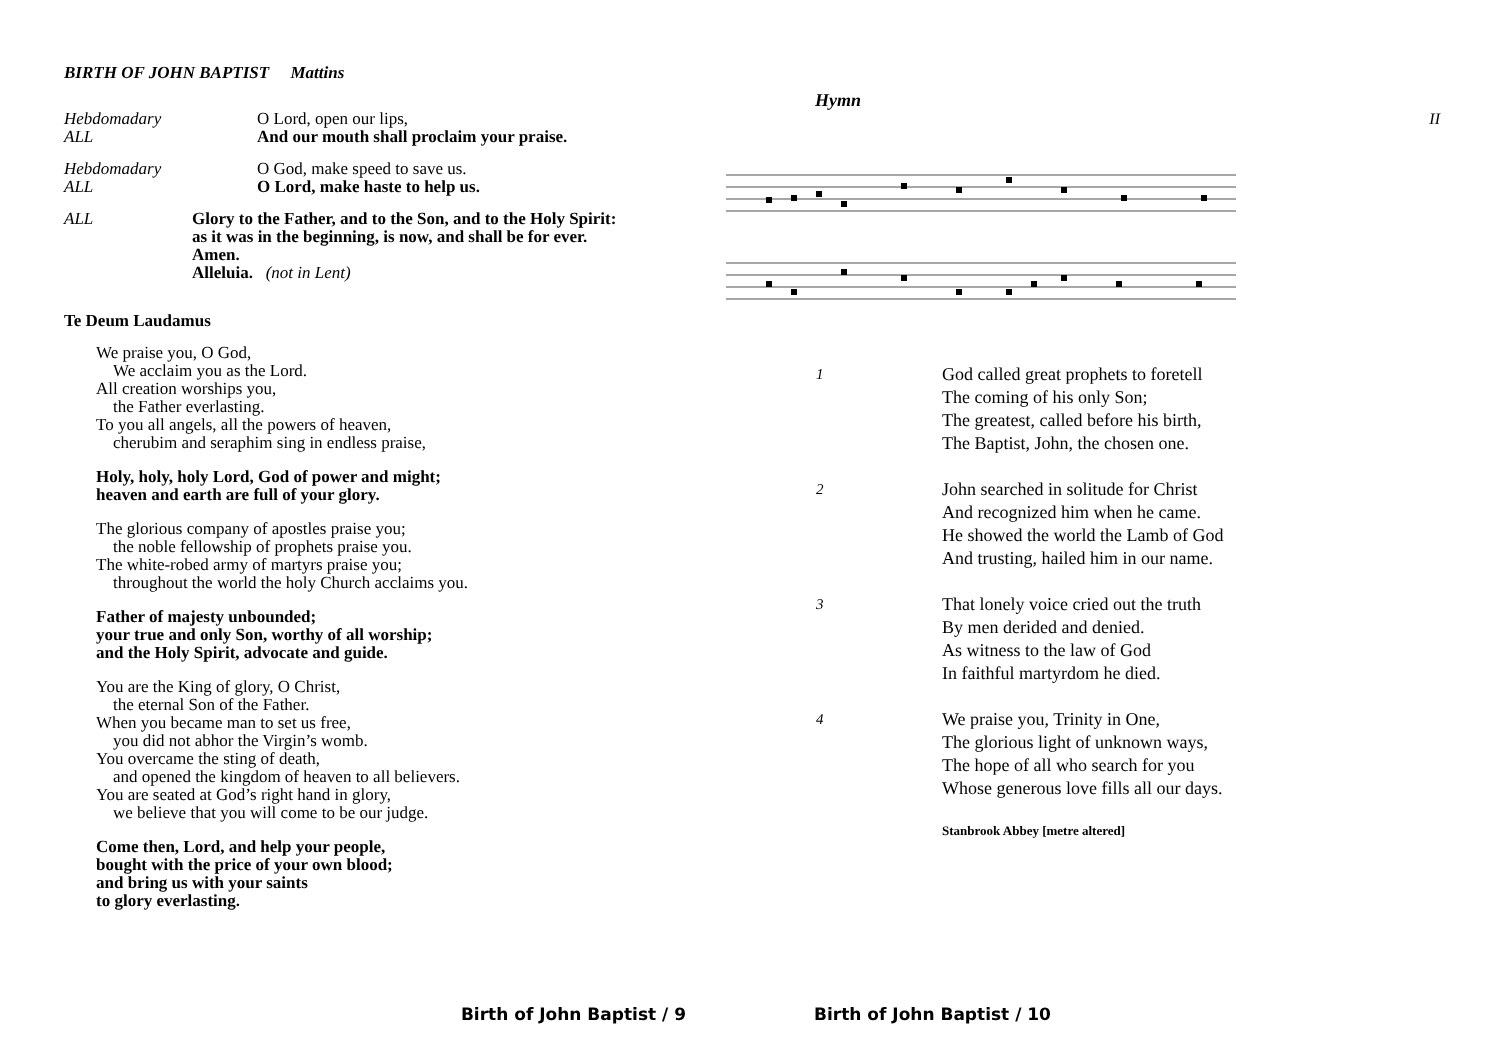BIRTH OF JOHN BAPTIST Mattins
Hebdomadary
ALL
O Lord, open our lips,
And our mouth shall proclaim your praise.
Hebdomadary
ALL
O God, make speed to save us.
O Lord, make haste to help us.
ALL Glory to the Father, and to the Son, and to the Holy Spirit:
as it was in the beginning, is now, and shall be for ever.
Amen.
Alleluia. (not in Lent)
Te Deum Laudamus
We praise you, O God,
We acclaim you as the Lord.
All creation worships you,
the Father everlasting.
To you all angels, all the powers of heaven,
cherubim and seraphim sing in endless praise,
Holy, holy, holy Lord, God of power and might;
heaven and earth are full of your glory.
The glorious company of apostles praise you;
the noble fellowship of prophets praise you.
The white-robed army of martyrs praise you;
throughout the world the holy Church acclaims you.
Father of majesty unbounded;
your true and only Son, worthy of all worship;
and the Holy Spirit, advocate and guide.
You are the King of glory, O Christ,
the eternal Son of the Father.
When you became man to set us free,
you did not abhor the Virgin’s womb.
You overcame the sting of death,
and opened the kingdom of heaven to all believers.
You are seated at God’s right hand in glory,
we believe that you will come to be our judge.
Come then, Lord, and help your people,
bought with the price of your own blood;
and bring us with your saints
to glory everlasting.
Hymn
II
1
God called great prophets to foretell
The coming of his only Son;
The greatest, called before his birth,
The Baptist, John, the chosen one.
2
John searched in solitude for Christ
And recognized him when he came.
He showed the world the Lamb of God
And trusting, hailed him in our name.
3
That lonely voice cried out the truth
By men derided and denied.
As witness to the law of God
In faithful martyrdom he died.
4
We praise you, Trinity in One,
The glorious light of unknown ways,
The hope of all who search for you
Whose generous love fills all our days.
Stanbrook Abbey [metre altered]
Birth of John Baptist / 9 Birth of John Baptist / 10